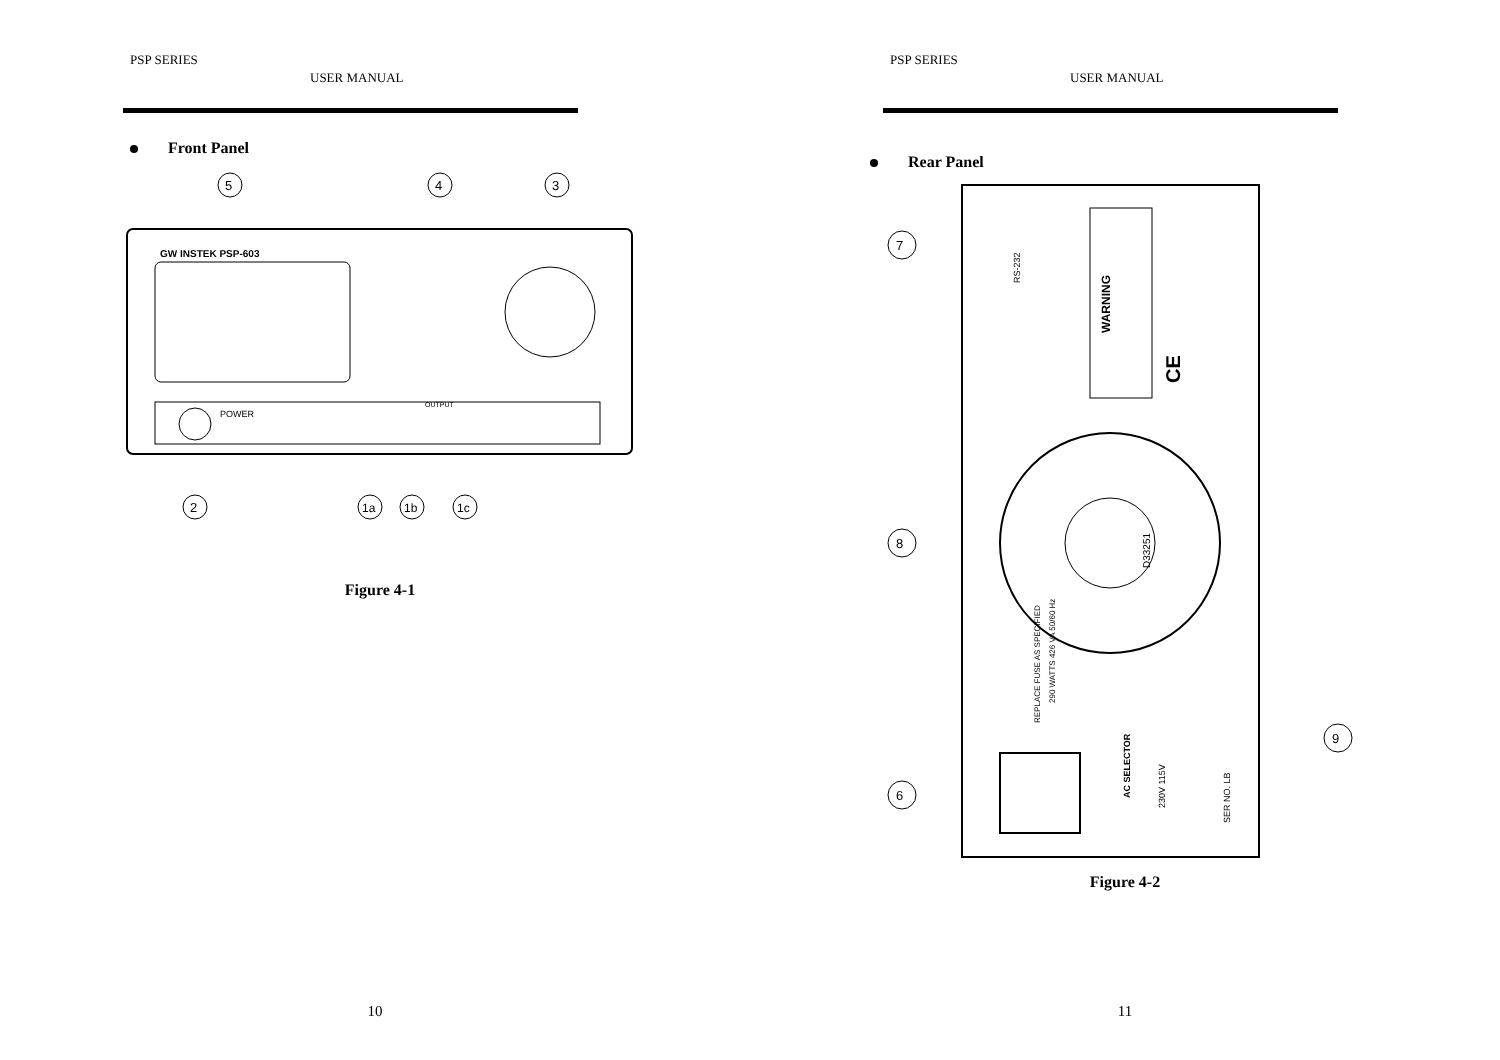PSP SERIES
USER MANUAL
Front Panel
5
4
3
GW INSTEK PSP-603
POWER
OUTPUT
2
1a
1b
1c
Figure 4-1
10
PSP SERIES
USER MANUAL
Rear Panel
7
8
6
9
RS-232
WARNING
CE
D33251
AC SELECTOR
230V 115V
SER NO. LB
REPLACE FUSE AS SPECIFIED
290 WATTS 426 VA 50/60 Hz
Figure 4-2
11